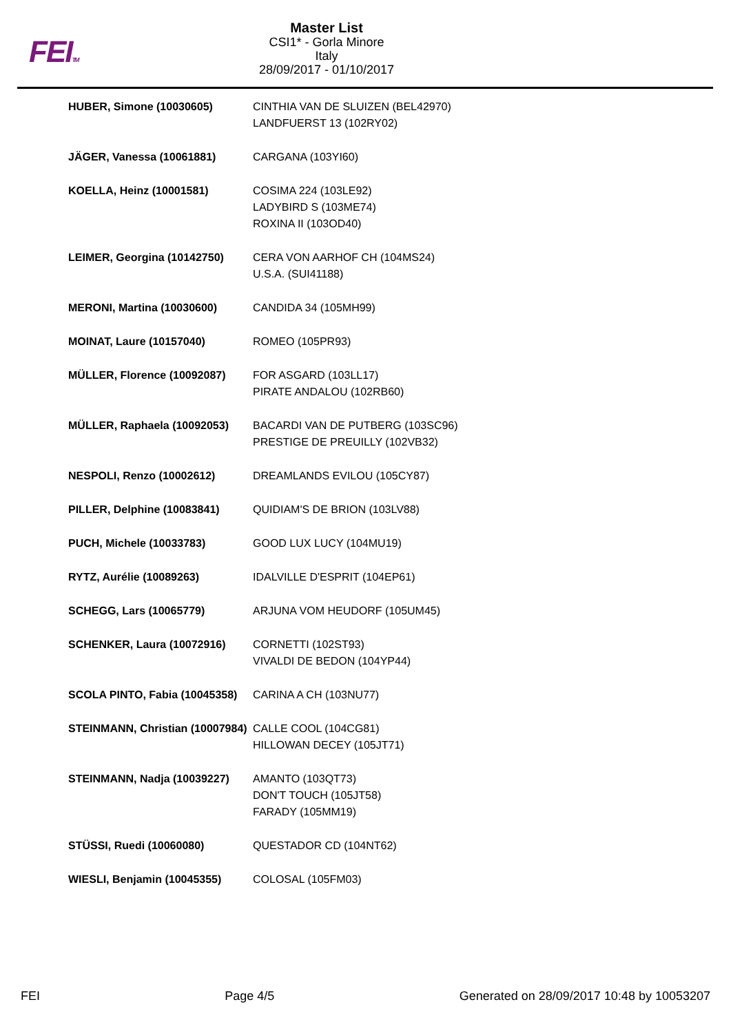FEITM
Master List
CSI1* - Gorla Minore
Italy
28/09/2017 - 01/10/2017
| HUBER, Simone (10030605) | CINTHIA VAN DE SLUIZEN (BEL42970) LANDFUERST 13 (102RY02) |
| JÄGER, Vanessa (10061881) | CARGANA (103YI60) |
| KOELLA, Heinz (10001581) | COSIMA 224 (103LE92) LADYBIRD S (103ME74) ROXINA II (103OD40) |
| LEIMER, Georgina (10142750) | CERA VON AARHOF CH (104MS24) U.S.A. (SUI41188) |
| MERONI, Martina (10030600) | CANDIDA 34 (105MH99) |
| MOINAT, Laure (10157040) | ROMEO (105PR93) |
| MÜLLER, Florence (10092087) | FOR ASGARD (103LL17) PIRATE ANDALOU (102RB60) |
| MÜLLER, Raphaela (10092053) | BACARDI VAN DE PUTBERG (103SC96) PRESTIGE DE PREUILLY (102VB32) |
| NESPOLI, Renzo (10002612) | DREAMLANDS EVILOU (105CY87) |
| PILLER, Delphine (10083841) | QUIDIAM'S DE BRION (103LV88) |
| PUCH, Michele (10033783) | GOOD LUX LUCY (104MU19) |
| RYTZ, Aurélie (10089263) | IDALVILLE D'ESPRIT (104EP61) |
| SCHEGG, Lars (10065779) | ARJUNA VOM HEUDORF (105UM45) |
| SCHENKER, Laura (10072916) | CORNETTI (102ST93) VIVALDI DE BEDON (104YP44) |
| SCOLA PINTO, Fabia (10045358) | CARINA A CH (103NU77) |
| STEINMANN, Christian (10007984) | CALLE COOL (104CG81) HILLOWAN DECEY (105JT71) |
| STEINMANN, Nadja (10039227) | AMANTO (103QT73) DON'T TOUCH (105JT58) FARADY (105MM19) |
| STÜSSI, Ruedi (10060080) | QUESTADOR CD (104NT62) |
| WIESLI, Benjamin (10045355) | COLOSAL (105FM03) |
FEI Page 4/5 Generated on 28/09/2017 10:48 by 10053207